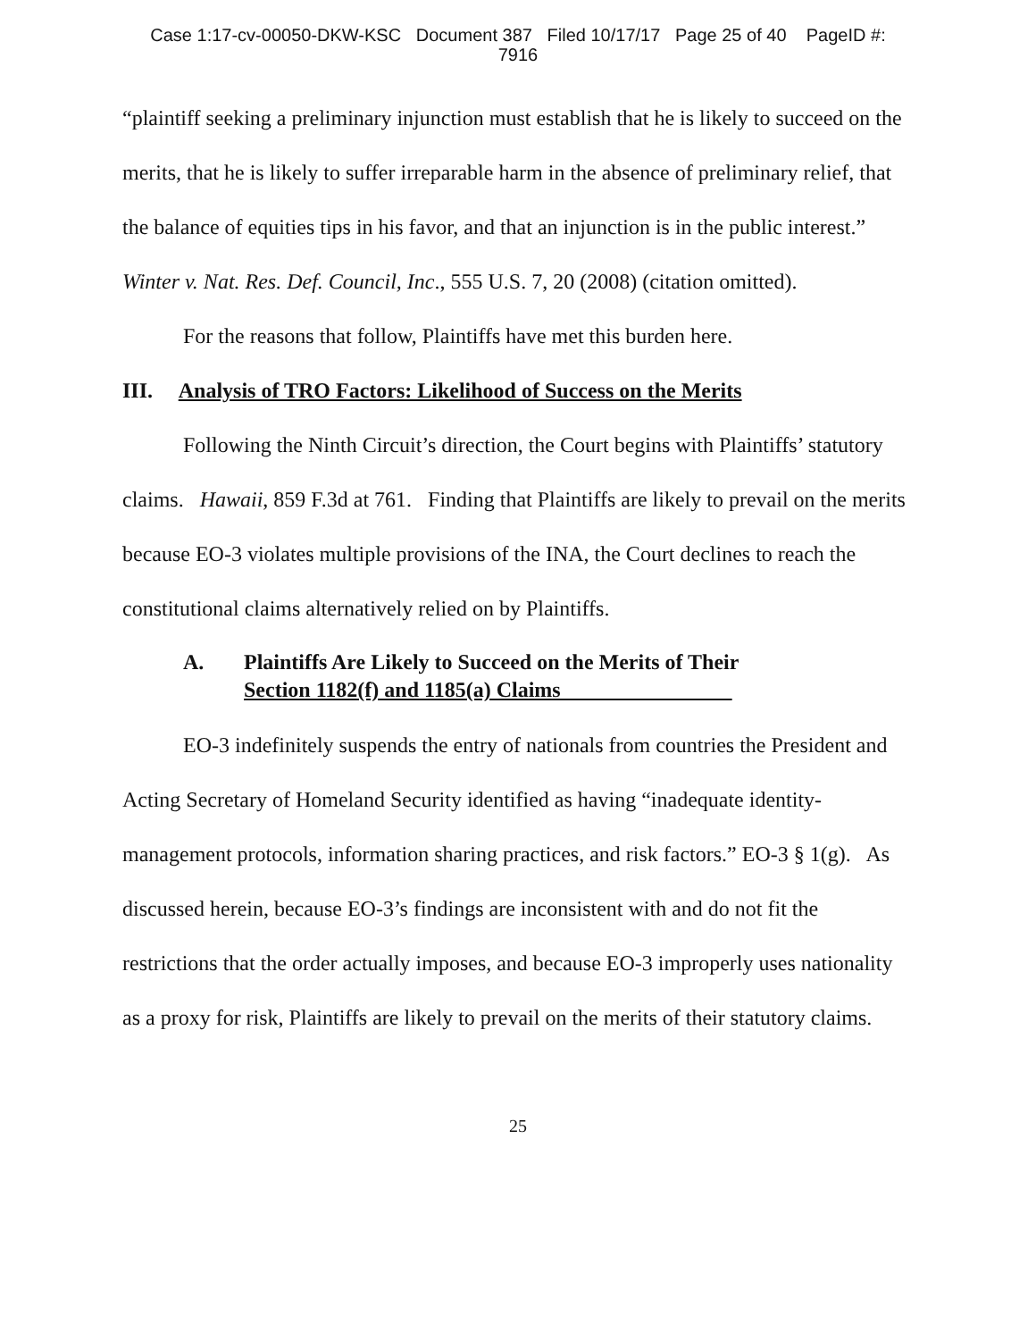Case 1:17-cv-00050-DKW-KSC Document 387 Filed 10/17/17 Page 25 of 40 PageID #:
7916
“plaintiff seeking a preliminary injunction must establish that he is likely to succeed on the merits, that he is likely to suffer irreparable harm in the absence of preliminary relief, that the balance of equities tips in his favor, and that an injunction is in the public interest.” Winter v. Nat. Res. Def. Council, Inc., 555 U.S. 7, 20 (2008) (citation omitted).
For the reasons that follow, Plaintiffs have met this burden here.
III. Analysis of TRO Factors: Likelihood of Success on the Merits
Following the Ninth Circuit’s direction, the Court begins with Plaintiffs’ statutory claims. Hawaii, 859 F.3d at 761. Finding that Plaintiffs are likely to prevail on the merits because EO-3 violates multiple provisions of the INA, the Court declines to reach the constitutional claims alternatively relied on by Plaintiffs.
A. Plaintiffs Are Likely to Succeed on the Merits of Their
Section 1182(f) and 1185(a) Claims
EO-3 indefinitely suspends the entry of nationals from countries the President and Acting Secretary of Homeland Security identified as having “inadequate identity-management protocols, information sharing practices, and risk factors.” EO-3 § 1(g). As discussed herein, because EO-3’s findings are inconsistent with and do not fit the restrictions that the order actually imposes, and because EO-3 improperly uses nationality as a proxy for risk, Plaintiffs are likely to prevail on the merits of their statutory claims.
25